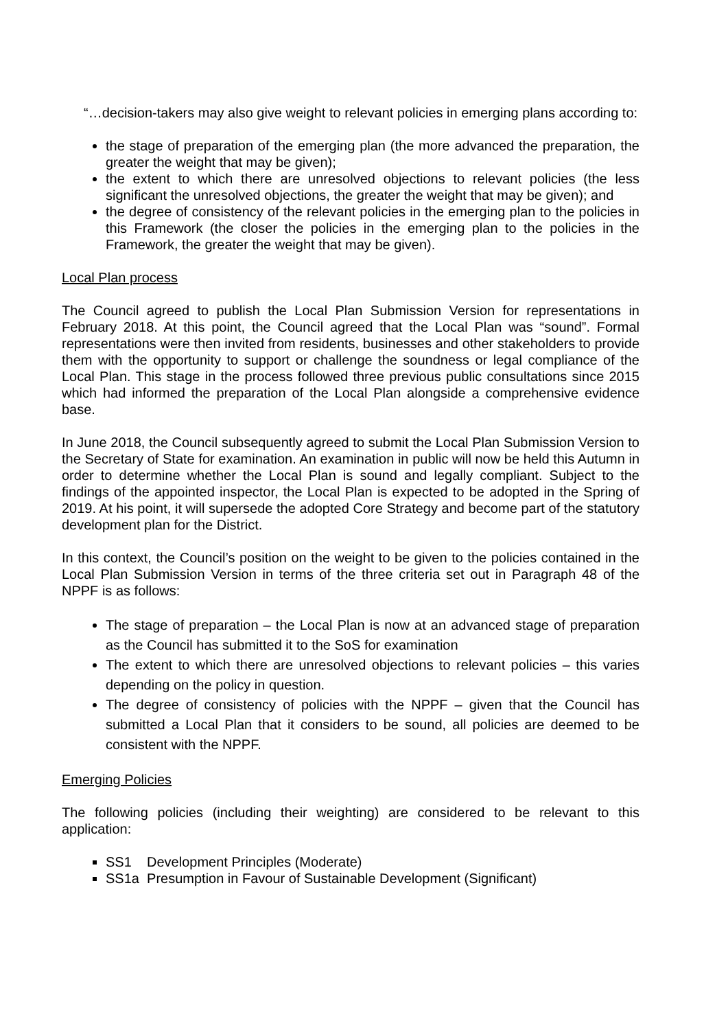“…decision-takers may also give weight to relevant policies in emerging plans according to:
the stage of preparation of the emerging plan (the more advanced the preparation, the greater the weight that may be given);
the extent to which there are unresolved objections to relevant policies (the less significant the unresolved objections, the greater the weight that may be given); and
the degree of consistency of the relevant policies in the emerging plan to the policies in this Framework (the closer the policies in the emerging plan to the policies in the Framework, the greater the weight that may be given).
Local Plan process
The Council agreed to publish the Local Plan Submission Version for representations in February 2018. At this point, the Council agreed that the Local Plan was “sound”. Formal representations were then invited from residents, businesses and other stakeholders to provide them with the opportunity to support or challenge the soundness or legal compliance of the Local Plan. This stage in the process followed three previous public consultations since 2015 which had informed the preparation of the Local Plan alongside a comprehensive evidence base.
In June 2018, the Council subsequently agreed to submit the Local Plan Submission Version to the Secretary of State for examination. An examination in public will now be held this Autumn in order to determine whether the Local Plan is sound and legally compliant. Subject to the findings of the appointed inspector, the Local Plan is expected to be adopted in the Spring of 2019. At his point, it will supersede the adopted Core Strategy and become part of the statutory development plan for the District.
In this context, the Council’s position on the weight to be given to the policies contained in the Local Plan Submission Version in terms of the three criteria set out in Paragraph 48 of the NPPF is as follows:
The stage of preparation – the Local Plan is now at an advanced stage of preparation as the Council has submitted it to the SoS for examination
The extent to which there are unresolved objections to relevant policies – this varies depending on the policy in question.
The degree of consistency of policies with the NPPF – given that the Council has submitted a Local Plan that it considers to be sound, all policies are deemed to be consistent with the NPPF.
Emerging Policies
The following policies (including their weighting) are considered to be relevant to this application:
SS1 Development Principles (Moderate)
SS1a Presumption in Favour of Sustainable Development (Significant)